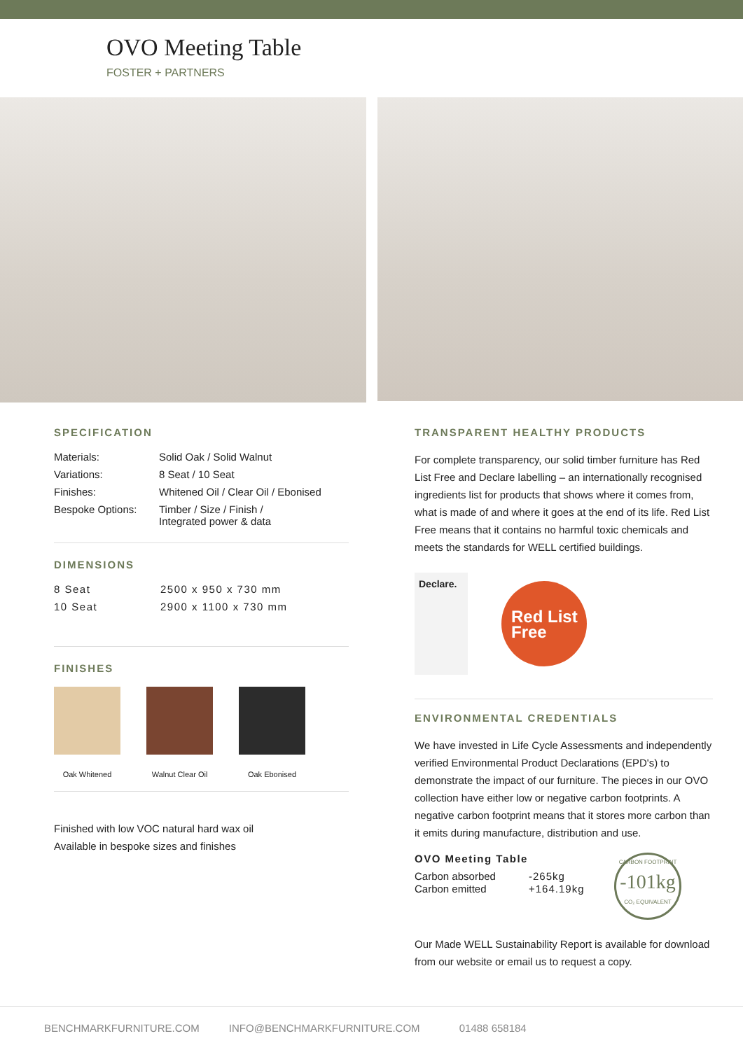OVO Meeting Table
FOSTER + PARTNERS
SPECIFICATION
| Materials: | Solid Oak / Solid Walnut |
| Variations: | 8 Seat / 10 Seat |
| Finishes: | Whitened Oil / Clear Oil / Ebonised |
| Bespoke Options: | Timber / Size / Finish / Integrated power & data |
DIMENSIONS
| 8 Seat | 2500 x 950 x 730 mm |
| 10 Seat | 2900 x 1100 x 730 mm |
FINISHES
Oak Whitened Walnut Clear Oil
Oak Ebonised
Finished with low VOC natural hard wax oil
Available in bespoke sizes and finishes
TRANSPARENT HEALTHY PRODUCTS
For complete transparency, our solid timber furniture has Red List Free and Declare labelling – an internationally recognised ingredients list for products that shows where it comes from, what is made of and where it goes at the end of its life. Red List Free means that it contains no harmful toxic chemicals and meets the standards for WELL certified buildings.
Declare.
Red List
Free
ENVIRONMENTAL CREDENTIALS
We have invested in Life Cycle Assessments and independently verified Environmental Product Declarations (EPD's) to demonstrate the impact of our furniture. The pieces in our OVO collection have either low or negative carbon footprints. A negative carbon footprint means that it stores more carbon than it emits during manufacture, distribution and use.
OVO Meeting Table
| Carbon absorbed | -265kg |
| Carbon emitted | +164.19kg |
CARBON FOOTPRINT
-101kg
CO₂ EQUIVALENT
Our Made WELL Sustainability Report is available for download from our website or email us to request a copy.
BENCHMARKFURNITURE.COM INFO@BENCHMARKFURNITURE.COM 01488 658184